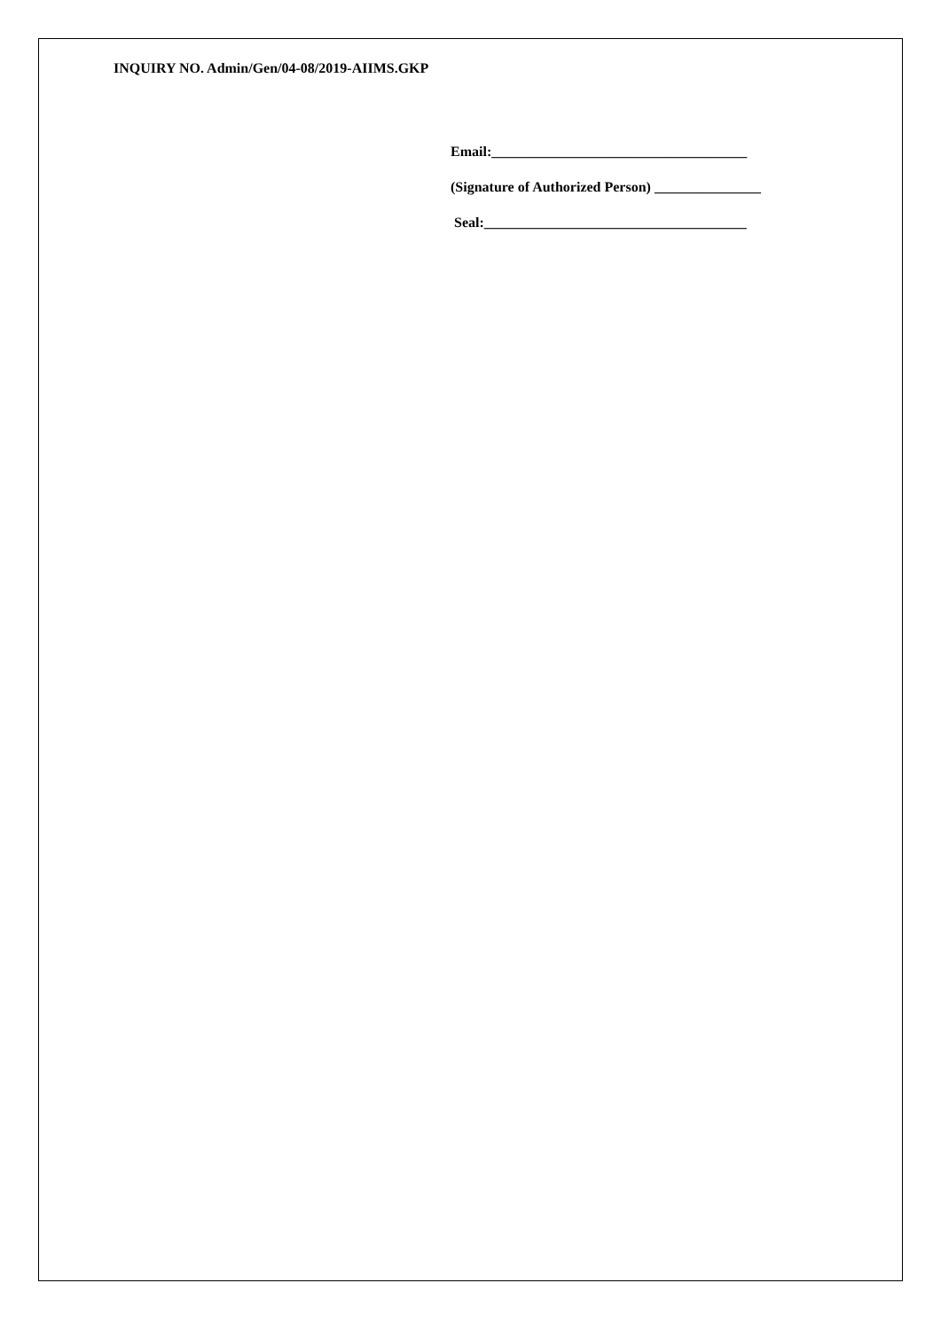INQUIRY NO. Admin/Gen/04-08/2019-AIIMS.GKP
Email:____________________________________
(Signature of Authorized Person) _______________
Seal:_____________________________________